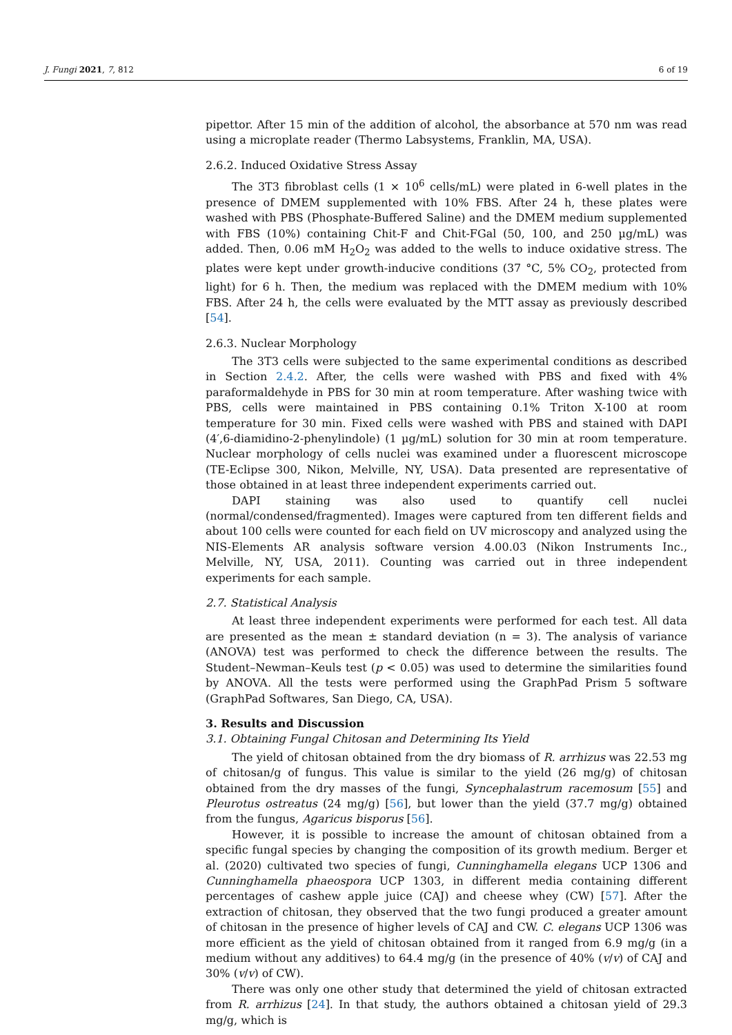J. Fungi 2021, 7, 812 6 of 19
pipettor. After 15 min of the addition of alcohol, the absorbance at 570 nm was read using a microplate reader (Thermo Labsystems, Franklin, MA, USA).
2.6.2. Induced Oxidative Stress Assay
The 3T3 fibroblast cells (1 × 10<sup>6</sup> cells/mL) were plated in 6-well plates in the presence of DMEM supplemented with 10% FBS. After 24 h, these plates were washed with PBS (Phosphate-Buffered Saline) and the DMEM medium supplemented with FBS (10%) containing Chit-F and Chit-FGal (50, 100, and 250 µg/mL) was added. Then, 0.06 mM H<sub>2</sub>O<sub>2</sub> was added to the wells to induce oxidative stress. The plates were kept under growth-inducive conditions (37 °C, 5% CO<sub>2</sub>, protected from light) for 6 h. Then, the medium was replaced with the DMEM medium with 10% FBS. After 24 h, the cells were evaluated by the MTT assay as previously described [54].
2.6.3. Nuclear Morphology
The 3T3 cells were subjected to the same experimental conditions as described in Section 2.4.2. After, the cells were washed with PBS and fixed with 4% paraformaldehyde in PBS for 30 min at room temperature. After washing twice with PBS, cells were maintained in PBS containing 0.1% Triton X-100 at room temperature for 30 min. Fixed cells were washed with PBS and stained with DAPI (4′,6-diamidino-2-phenylindole) (1 µg/mL) solution for 30 min at room temperature. Nuclear morphology of cells nuclei was examined under a fluorescent microscope (TE-Eclipse 300, Nikon, Melville, NY, USA). Data presented are representative of those obtained in at least three independent experiments carried out.
DAPI staining was also used to quantify cell nuclei (normal/condensed/fragmented). Images were captured from ten different fields and about 100 cells were counted for each field on UV microscopy and analyzed using the NIS-Elements AR analysis software version 4.00.03 (Nikon Instruments Inc., Melville, NY, USA, 2011). Counting was carried out in three independent experiments for each sample.
2.7. Statistical Analysis
At least three independent experiments were performed for each test. All data are presented as the mean ± standard deviation (n = 3). The analysis of variance (ANOVA) test was performed to check the difference between the results. The Student–Newman–Keuls test (p < 0.05) was used to determine the similarities found by ANOVA. All the tests were performed using the GraphPad Prism 5 software (GraphPad Softwares, San Diego, CA, USA).
3. Results and Discussion
3.1. Obtaining Fungal Chitosan and Determining Its Yield
The yield of chitosan obtained from the dry biomass of R. arrhizus was 22.53 mg of chitosan/g of fungus. This value is similar to the yield (26 mg/g) of chitosan obtained from the dry masses of the fungi, Syncephalastrum racemosum [55] and Pleurotus ostreatus (24 mg/g) [56], but lower than the yield (37.7 mg/g) obtained from the fungus, Agaricus bisporus [56].
However, it is possible to increase the amount of chitosan obtained from a specific fungal species by changing the composition of its growth medium. Berger et al. (2020) cultivated two species of fungi, Cunninghamella elegans UCP 1306 and Cunninghamella phaeospora UCP 1303, in different media containing different percentages of cashew apple juice (CAJ) and cheese whey (CW) [57]. After the extraction of chitosan, they observed that the two fungi produced a greater amount of chitosan in the presence of higher levels of CAJ and CW. C. elegans UCP 1306 was more efficient as the yield of chitosan obtained from it ranged from 6.9 mg/g (in a medium without any additives) to 64.4 mg/g (in the presence of 40% (v/v) of CAJ and 30% (v/v) of CW).
There was only one other study that determined the yield of chitosan extracted from R. arrhizus [24]. In that study, the authors obtained a chitosan yield of 29.3 mg/g, which is